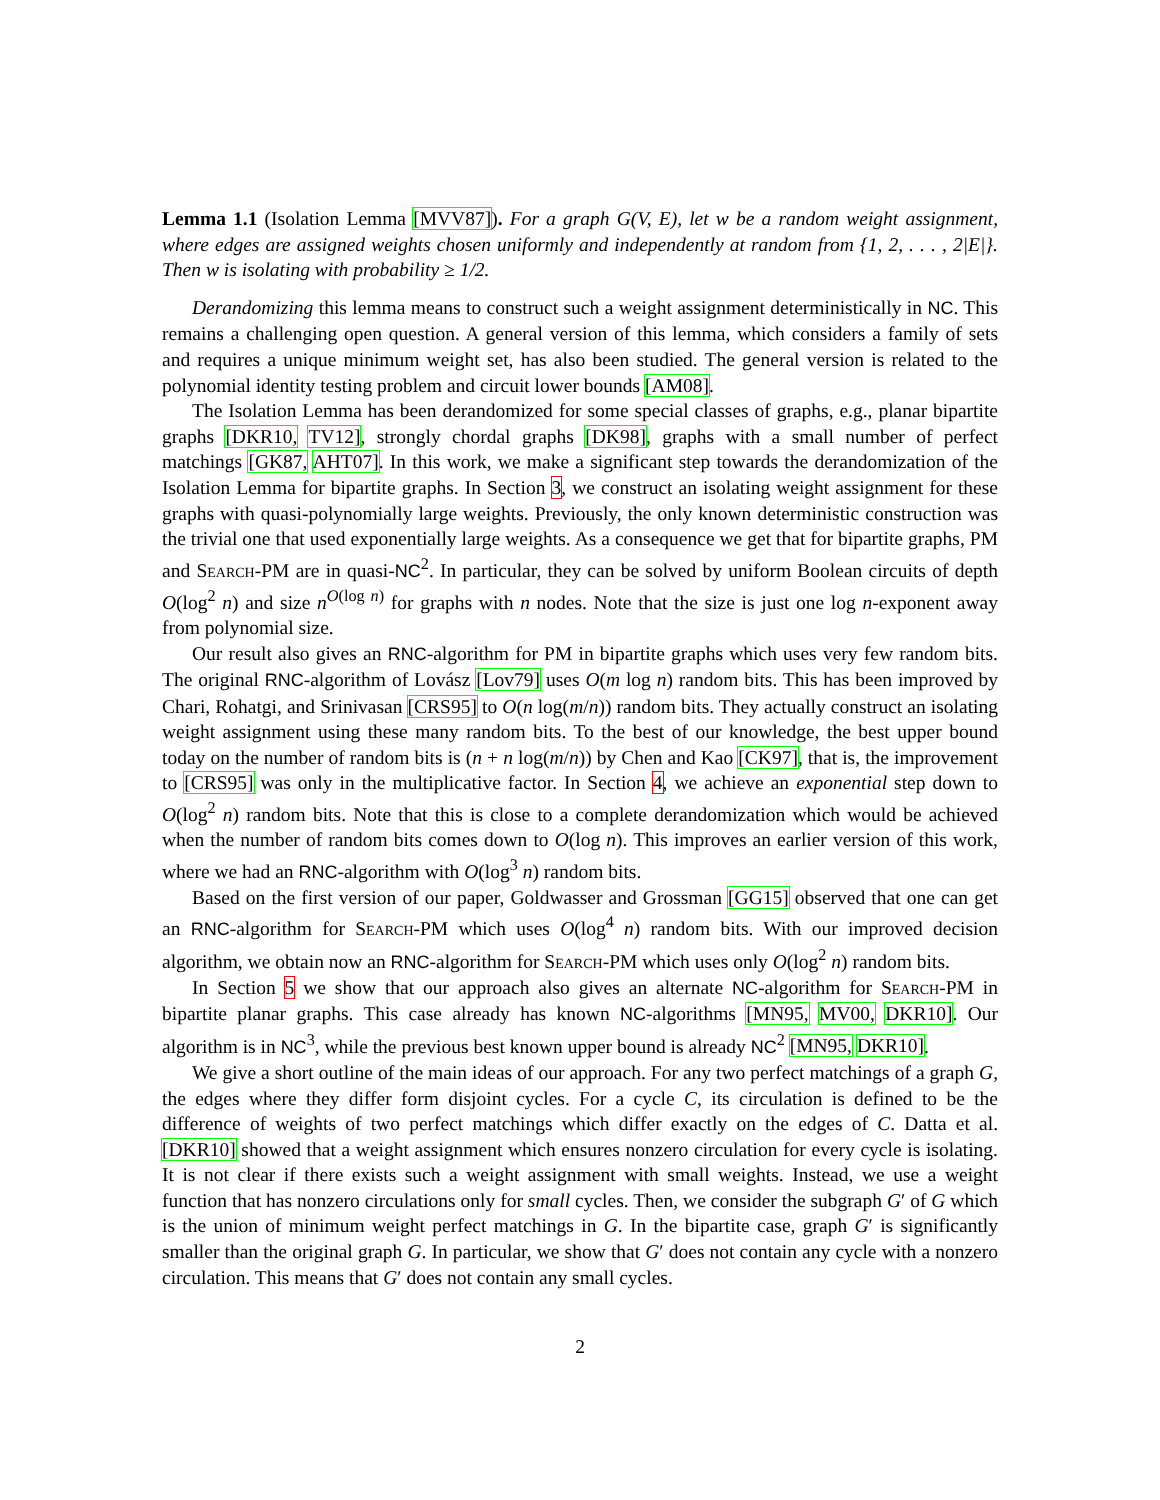Lemma 1.1 (Isolation Lemma [MVV87]). For a graph G(V, E), let w be a random weight assignment, where edges are assigned weights chosen uniformly and independently at random from {1, 2, . . . , 2|E|}. Then w is isolating with probability ≥ 1/2.
Derandomizing this lemma means to construct such a weight assignment deterministically in NC. This remains a challenging open question. A general version of this lemma, which considers a family of sets and requires a unique minimum weight set, has also been studied. The general version is related to the polynomial identity testing problem and circuit lower bounds [AM08].
The Isolation Lemma has been derandomized for some special classes of graphs, e.g., planar bipartite graphs [DKR10, TV12], strongly chordal graphs [DK98], graphs with a small number of perfect matchings [GK87, AHT07]. In this work, we make a significant step towards the derandomization of the Isolation Lemma for bipartite graphs. In Section 3, we construct an isolating weight assignment for these graphs with quasi-polynomially large weights. Previously, the only known deterministic construction was the trivial one that used exponentially large weights. As a consequence we get that for bipartite graphs, PM and Search-PM are in quasi-NC<sup>2</sup>. In particular, they can be solved by uniform Boolean circuits of depth O(log<sup>2</sup> n) and size n<sup>O(log n)</sup> for graphs with n nodes. Note that the size is just one log n-exponent away from polynomial size.
Our result also gives an RNC-algorithm for PM in bipartite graphs which uses very few random bits. The original RNC-algorithm of Lovász [Lov79] uses O(m log n) random bits. This has been improved by Chari, Rohatgi, and Srinivasan [CRS95] to O(n log(m/n)) random bits. They actually construct an isolating weight assignment using these many random bits. To the best of our knowledge, the best upper bound today on the number of random bits is (n + n log(m/n)) by Chen and Kao [CK97], that is, the improvement to [CRS95] was only in the multiplicative factor. In Section 4, we achieve an exponential step down to O(log<sup>2</sup> n) random bits. Note that this is close to a complete derandomization which would be achieved when the number of random bits comes down to O(log n). This improves an earlier version of this work, where we had an RNC-algorithm with O(log<sup>3</sup> n) random bits.
Based on the first version of our paper, Goldwasser and Grossman [GG15] observed that one can get an RNC-algorithm for Search-PM which uses O(log<sup>4</sup> n) random bits. With our improved decision algorithm, we obtain now an RNC-algorithm for Search-PM which uses only O(log<sup>2</sup> n) random bits.
In Section 5 we show that our approach also gives an alternate NC-algorithm for Search-PM in bipartite planar graphs. This case already has known NC-algorithms [MN95, MV00, DKR10]. Our algorithm is in NC<sup>3</sup>, while the previous best known upper bound is already NC<sup>2</sup> [MN95, DKR10].
We give a short outline of the main ideas of our approach. For any two perfect matchings of a graph G, the edges where they differ form disjoint cycles. For a cycle C, its circulation is defined to be the difference of weights of two perfect matchings which differ exactly on the edges of C. Datta et al. [DKR10] showed that a weight assignment which ensures nonzero circulation for every cycle is isolating. It is not clear if there exists such a weight assignment with small weights. Instead, we use a weight function that has nonzero circulations only for small cycles. Then, we consider the subgraph G′ of G which is the union of minimum weight perfect matchings in G. In the bipartite case, graph G′ is significantly smaller than the original graph G. In particular, we show that G′ does not contain any cycle with a nonzero circulation. This means that G′ does not contain any small cycles.
2